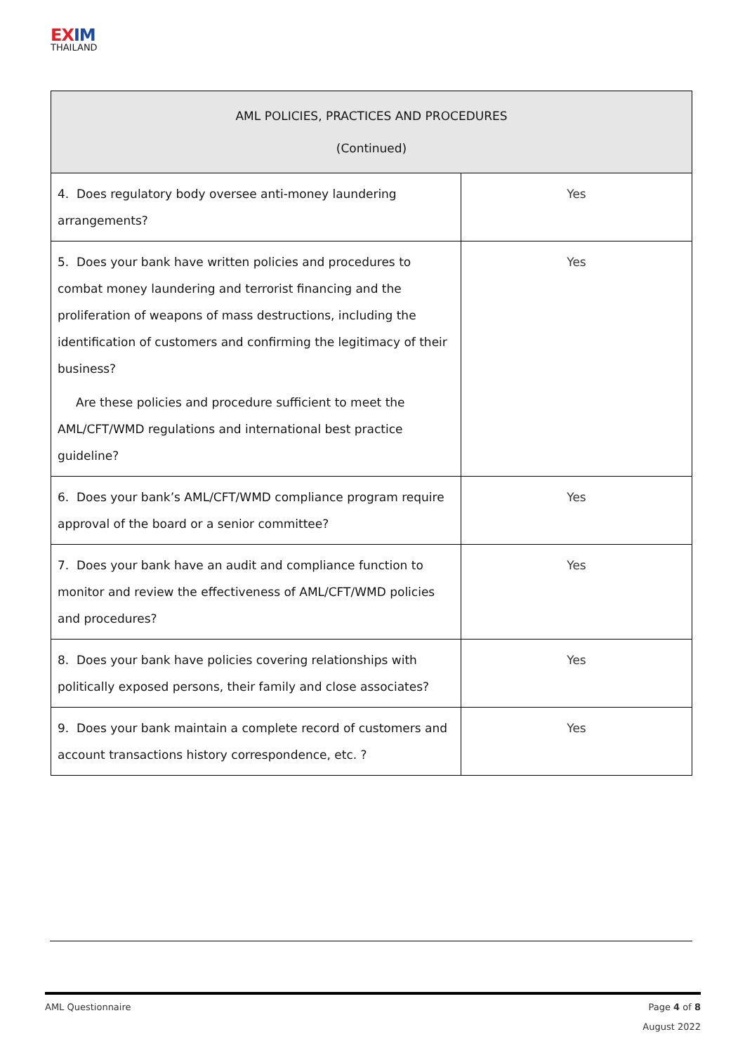EX IM
THAILAND
| AML POLICIES, PRACTICES AND PROCEDURES (Continued) | |
| --- | --- |
| 4. Does regulatory body oversee anti-money laundering arrangements? | Yes |
| 5. Does your bank have written policies and procedures to combat money laundering and terrorist financing and the proliferation of weapons of mass destructions, including the identification of customers and confirming the legitimacy of their business? Are these policies and procedure sufficient to meet the AML/CFT/WMD regulations and international best practice guideline? | Yes |
| 6. Does your bank’s AML/CFT/WMD compliance program require approval of the board or a senior committee? | Yes |
| 7. Does your bank have an audit and compliance function to monitor and review the effectiveness of AML/CFT/WMD policies and procedures? | Yes |
| 8. Does your bank have policies covering relationships with politically exposed persons, their family and close associates? | Yes |
| 9. Does your bank maintain a complete record of customers and account transactions history correspondence, etc. ? | Yes |
AML Questionnaire
Page 4 of 8
August 2022